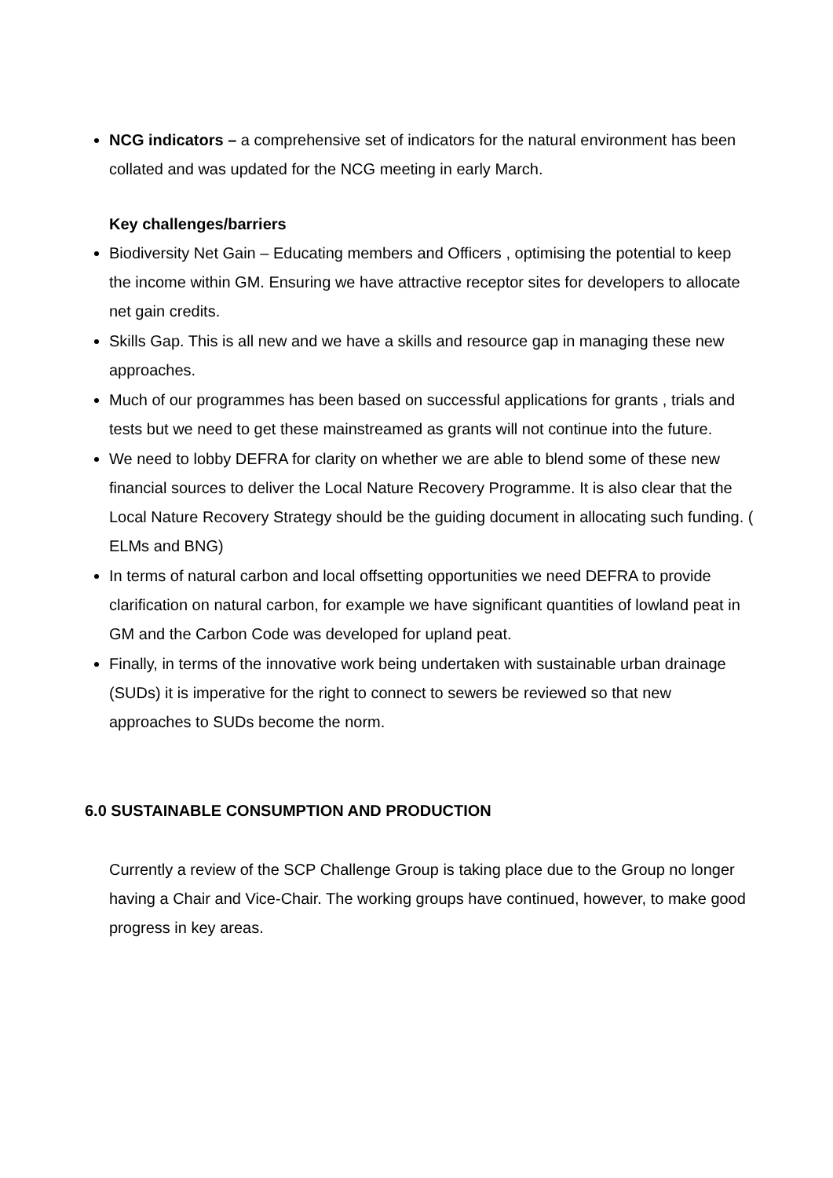NCG indicators – a comprehensive set of indicators for the natural environment has been collated and was updated for the NCG meeting in early March.
Key challenges/barriers
Biodiversity Net Gain – Educating members and Officers , optimising the potential to keep the income within GM. Ensuring we have attractive receptor sites for developers to allocate net gain credits.
Skills Gap. This is all new and we have a skills and resource gap in managing these new approaches.
Much of our programmes has been based on successful applications for grants , trials and tests but we need to get these mainstreamed as grants will not continue into the future.
We need to lobby DEFRA for clarity on whether we are able to blend some of these new financial sources to deliver the Local Nature Recovery Programme. It is also clear that the Local Nature Recovery Strategy should be the guiding document in allocating such funding. ( ELMs and BNG)
In terms of natural carbon and local offsetting opportunities we need DEFRA to provide clarification on natural carbon, for example we have significant quantities of lowland peat in GM and the Carbon Code was developed for upland peat.
Finally, in terms of the innovative work being undertaken with sustainable urban drainage (SUDs) it is imperative for the right to connect to sewers be reviewed so that new approaches to SUDs become the norm.
6.0 SUSTAINABLE CONSUMPTION AND PRODUCTION
Currently a review of the SCP Challenge Group is taking place due to the Group no longer having a Chair and Vice-Chair. The working groups have continued, however, to make good progress in key areas.